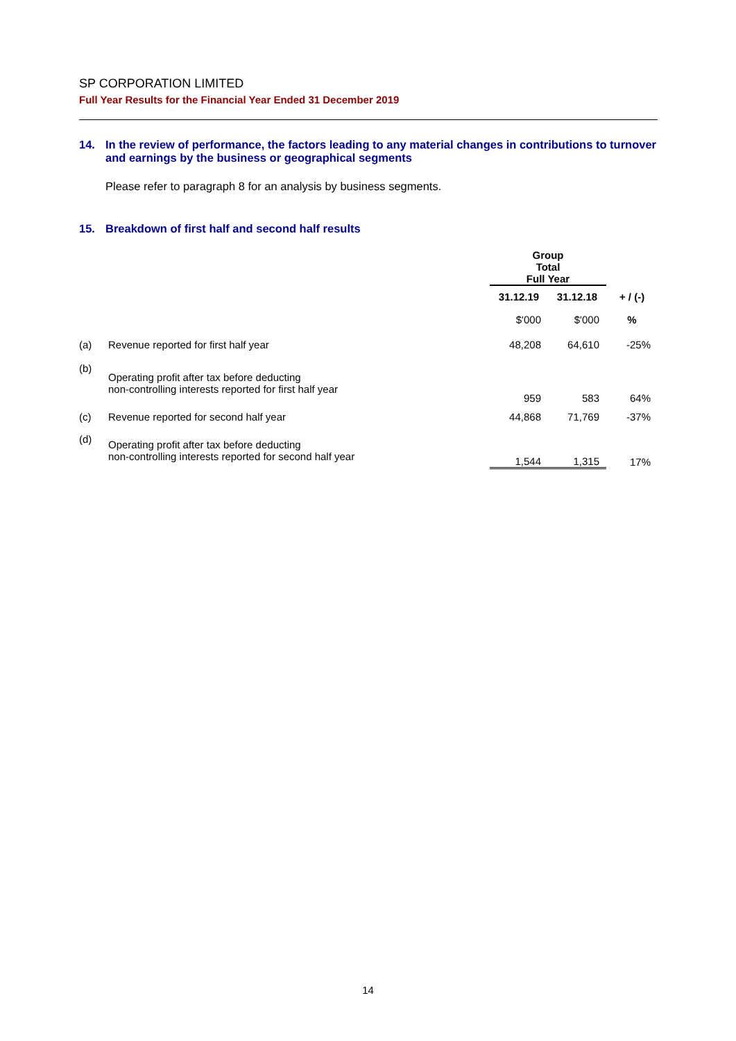SP CORPORATION LIMITED
Full Year Results for the Financial Year Ended 31 December 2019
14. In the review of performance, the factors leading to any material changes in contributions to turnover and earnings by the business or geographical segments
Please refer to paragraph 8 for an analysis by business segments.
15. Breakdown of first half and second half results
| | | Group Total Full Year | | |
| --- | --- | --- | --- | --- |
| | | 31.12.19 | 31.12.18 | + / (-) |
| | | $'000 | $'000 | % |
| (a) | Revenue reported for first half year | 48,208 | 64,610 | -25% |
| (b) | Operating profit after tax before deducting non-controlling interests reported for first half year | 959 | 583 | 64% |
| (c) | Revenue reported for second half year | 44,868 | 71,769 | -37% |
| (d) | Operating profit after tax before deducting non-controlling interests reported for second half year | 1,544 | 1,315 | 17% |
14